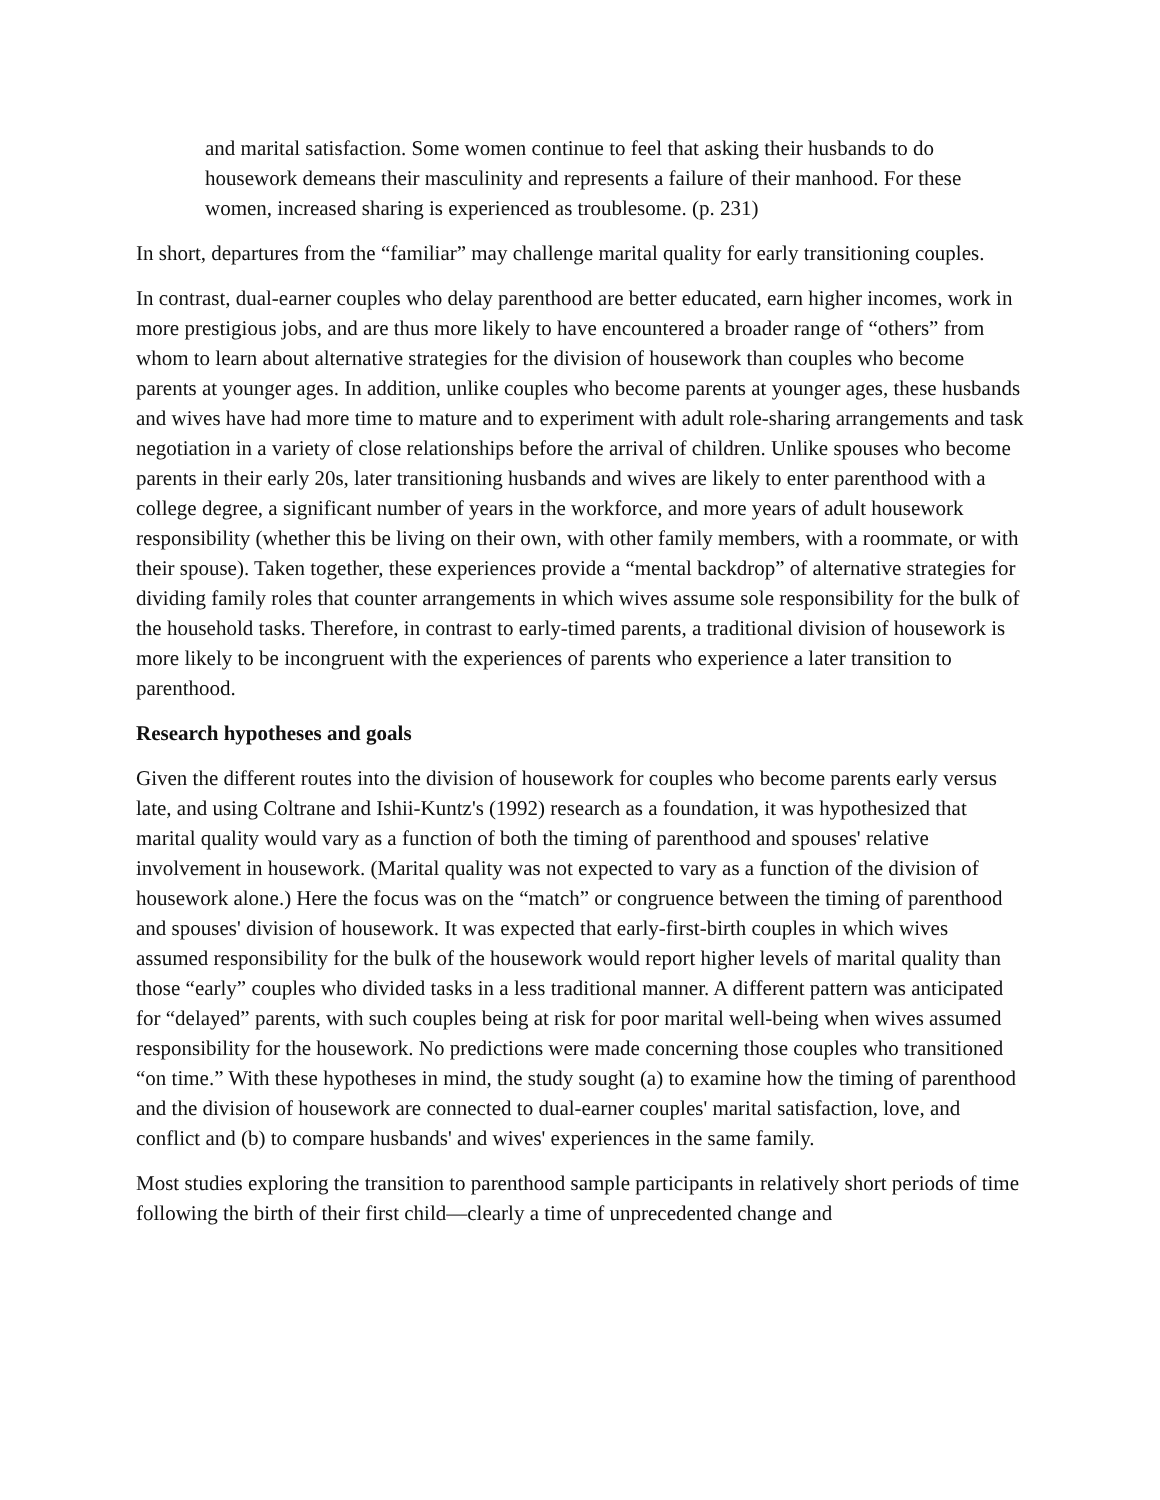and marital satisfaction. Some women continue to feel that asking their husbands to do housework demeans their masculinity and represents a failure of their manhood. For these women, increased sharing is experienced as troublesome. (p. 231)
In short, departures from the “familiar” may challenge marital quality for early transitioning couples.
In contrast, dual-earner couples who delay parenthood are better educated, earn higher incomes, work in more prestigious jobs, and are thus more likely to have encountered a broader range of “others” from whom to learn about alternative strategies for the division of housework than couples who become parents at younger ages. In addition, unlike couples who become parents at younger ages, these husbands and wives have had more time to mature and to experiment with adult role-sharing arrangements and task negotiation in a variety of close relationships before the arrival of children. Unlike spouses who become parents in their early 20s, later transitioning husbands and wives are likely to enter parenthood with a college degree, a significant number of years in the workforce, and more years of adult housework responsibility (whether this be living on their own, with other family members, with a roommate, or with their spouse). Taken together, these experiences provide a “mental backdrop” of alternative strategies for dividing family roles that counter arrangements in which wives assume sole responsibility for the bulk of the household tasks. Therefore, in contrast to early-timed parents, a traditional division of housework is more likely to be incongruent with the experiences of parents who experience a later transition to parenthood.
Research hypotheses and goals
Given the different routes into the division of housework for couples who become parents early versus late, and using Coltrane and Ishii-Kuntz's (1992) research as a foundation, it was hypothesized that marital quality would vary as a function of both the timing of parenthood and spouses' relative involvement in housework. (Marital quality was not expected to vary as a function of the division of housework alone.) Here the focus was on the “match” or congruence between the timing of parenthood and spouses' division of housework. It was expected that early-first-birth couples in which wives assumed responsibility for the bulk of the housework would report higher levels of marital quality than those “early” couples who divided tasks in a less traditional manner. A different pattern was anticipated for “delayed” parents, with such couples being at risk for poor marital well-being when wives assumed responsibility for the housework. No predictions were made concerning those couples who transitioned “on time.” With these hypotheses in mind, the study sought (a) to examine how the timing of parenthood and the division of housework are connected to dual-earner couples' marital satisfaction, love, and conflict and (b) to compare husbands' and wives' experiences in the same family.
Most studies exploring the transition to parenthood sample participants in relatively short periods of time following the birth of their first child—clearly a time of unprecedented change and